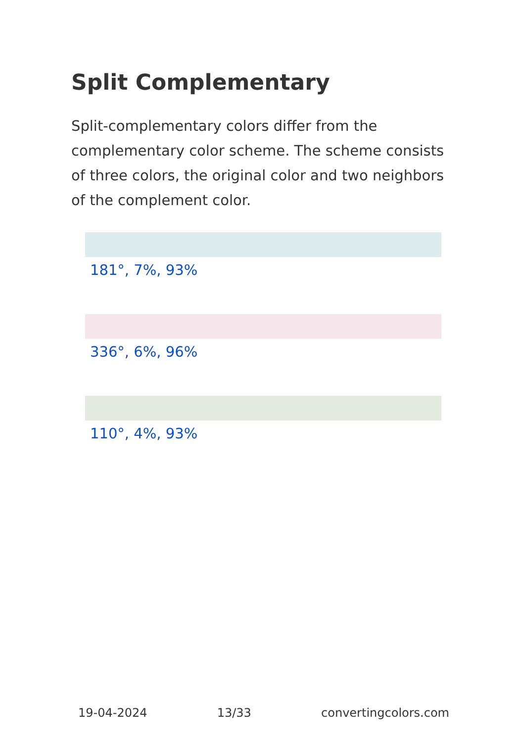Split Complementary
Split-complementary colors differ from the complementary color scheme. The scheme consists of three colors, the original color and two neighbors of the complement color.
181°, 7%, 93%
336°, 6%, 96%
110°, 4%, 93%
19-04-2024 13/33 convertingcolors.com